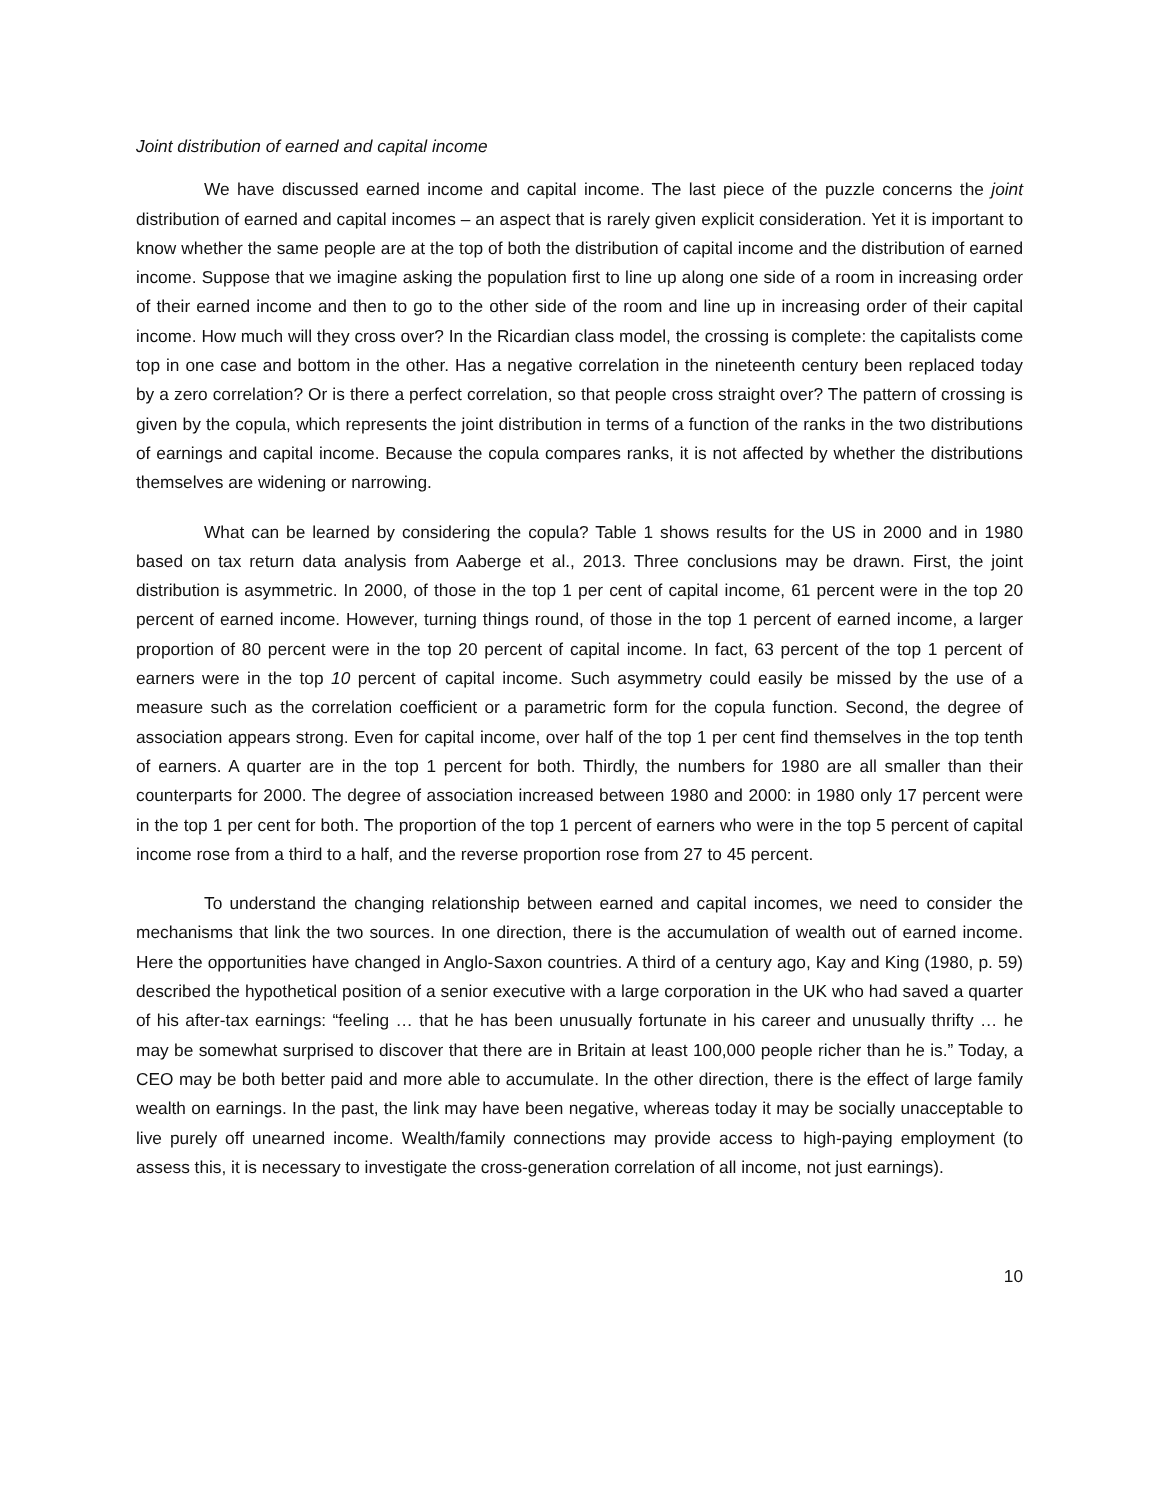Joint distribution of earned and capital income
We have discussed earned income and capital income. The last piece of the puzzle concerns the joint distribution of earned and capital incomes – an aspect that is rarely given explicit consideration. Yet it is important to know whether the same people are at the top of both the distribution of capital income and the distribution of earned income. Suppose that we imagine asking the population first to line up along one side of a room in increasing order of their earned income and then to go to the other side of the room and line up in increasing order of their capital income. How much will they cross over? In the Ricardian class model, the crossing is complete: the capitalists come top in one case and bottom in the other. Has a negative correlation in the nineteenth century been replaced today by a zero correlation? Or is there a perfect correlation, so that people cross straight over? The pattern of crossing is given by the copula, which represents the joint distribution in terms of a function of the ranks in the two distributions of earnings and capital income. Because the copula compares ranks, it is not affected by whether the distributions themselves are widening or narrowing.
What can be learned by considering the copula? Table 1 shows results for the US in 2000 and in 1980 based on tax return data analysis from Aaberge et al., 2013. Three conclusions may be drawn. First, the joint distribution is asymmetric. In 2000, of those in the top 1 per cent of capital income, 61 percent were in the top 20 percent of earned income. However, turning things round, of those in the top 1 percent of earned income, a larger proportion of 80 percent were in the top 20 percent of capital income. In fact, 63 percent of the top 1 percent of earners were in the top 10 percent of capital income. Such asymmetry could easily be missed by the use of a measure such as the correlation coefficient or a parametric form for the copula function. Second, the degree of association appears strong. Even for capital income, over half of the top 1 per cent find themselves in the top tenth of earners. A quarter are in the top 1 percent for both. Thirdly, the numbers for 1980 are all smaller than their counterparts for 2000. The degree of association increased between 1980 and 2000: in 1980 only 17 percent were in the top 1 per cent for both. The proportion of the top 1 percent of earners who were in the top 5 percent of capital income rose from a third to a half, and the reverse proportion rose from 27 to 45 percent.
To understand the changing relationship between earned and capital incomes, we need to consider the mechanisms that link the two sources. In one direction, there is the accumulation of wealth out of earned income. Here the opportunities have changed in Anglo-Saxon countries. A third of a century ago, Kay and King (1980, p. 59) described the hypothetical position of a senior executive with a large corporation in the UK who had saved a quarter of his after-tax earnings: “feeling … that he has been unusually fortunate in his career and unusually thrifty … he may be somewhat surprised to discover that there are in Britain at least 100,000 people richer than he is.” Today, a CEO may be both better paid and more able to accumulate. In the other direction, there is the effect of large family wealth on earnings. In the past, the link may have been negative, whereas today it may be socially unacceptable to live purely off unearned income. Wealth/family connections may provide access to high-paying employment (to assess this, it is necessary to investigate the cross-generation correlation of all income, not just earnings).
10